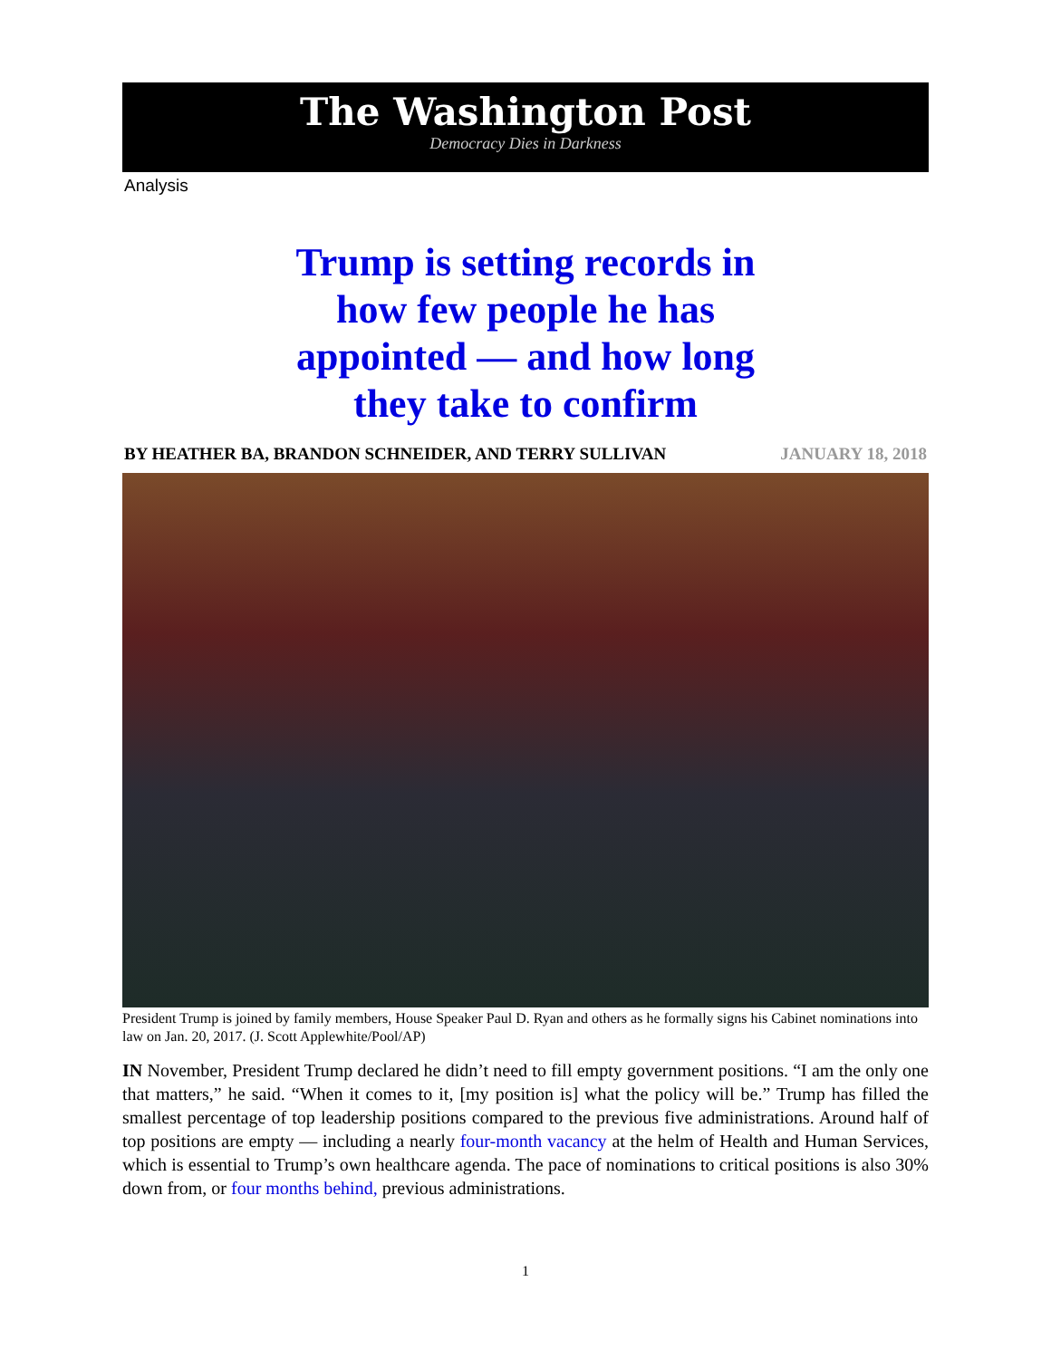The Washington Post
Democracy Dies in Darkness
Analysis
Trump is setting records in how few people he has appointed — and how long they take to confirm
BY HEATHER BA, BRANDON SCHNEIDER, AND TERRY SULLIVAN JANUARY 18, 2018
President Trump is joined by family members, House Speaker Paul D. Ryan and others as he formally signs his Cabinet nominations into law on Jan. 20, 2017. (J. Scott Applewhite/Pool/AP)
IN November, President Trump declared he didn’t need to fill empty government positions. “I am the only one that matters,” he said. “When it comes to it, [my position is] what the policy will be.” Trump has filled the smallest percentage of top leadership positions compared to the previous five administrations. Around half of top positions are empty — including a nearly four-month vacancy at the helm of Health and Human Services, which is essential to Trump’s own healthcare agenda. The pace of nominations to critical positions is also 30% down from, or four months behind, previous administrations.
1